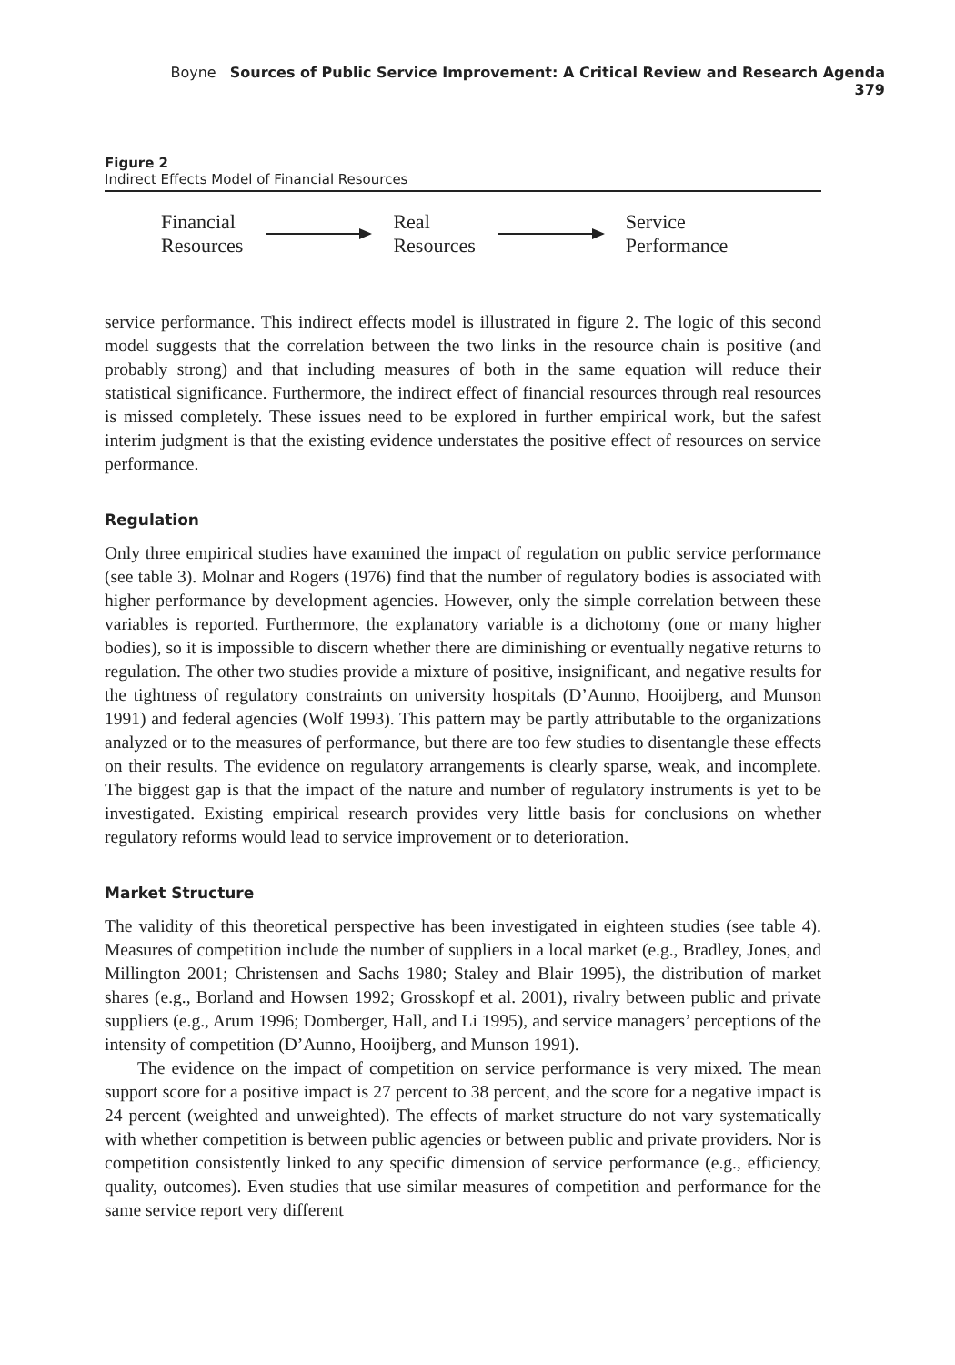Boyne Sources of Public Service Improvement: A Critical Review and Research Agenda 379
Figure 2
Indirect Effects Model of Financial Resources
Financial
Resources
Real
Resources
Service
Performance
service performance. This indirect effects model is illustrated in figure 2. The logic of this second model suggests that the correlation between the two links in the resource chain is positive (and probably strong) and that including measures of both in the same equation will reduce their statistical significance. Furthermore, the indirect effect of financial resources through real resources is missed completely. These issues need to be explored in further empirical work, but the safest interim judgment is that the existing evidence understates the positive effect of resources on service performance.
Regulation
Only three empirical studies have examined the impact of regulation on public service performance (see table 3). Molnar and Rogers (1976) find that the number of regulatory bodies is associated with higher performance by development agencies. However, only the simple correlation between these variables is reported. Furthermore, the explanatory variable is a dichotomy (one or many higher bodies), so it is impossible to discern whether there are diminishing or eventually negative returns to regulation. The other two studies provide a mixture of positive, insignificant, and negative results for the tightness of regulatory constraints on university hospitals (D’Aunno, Hooijberg, and Munson 1991) and federal agencies (Wolf 1993). This pattern may be partly attributable to the organizations analyzed or to the measures of performance, but there are too few studies to disentangle these effects on their results. The evidence on regulatory arrangements is clearly sparse, weak, and incomplete. The biggest gap is that the impact of the nature and number of regulatory instruments is yet to be investigated. Existing empirical research provides very little basis for conclusions on whether regulatory reforms would lead to service improvement or to deterioration.
Market Structure
The validity of this theoretical perspective has been investigated in eighteen studies (see table 4). Measures of competition include the number of suppliers in a local market (e.g., Bradley, Jones, and Millington 2001; Christensen and Sachs 1980; Staley and Blair 1995), the distribution of market shares (e.g., Borland and Howsen 1992; Grosskopf et al. 2001), rivalry between public and private suppliers (e.g., Arum 1996; Domberger, Hall, and Li 1995), and service managers’ perceptions of the intensity of competition (D’Aunno, Hooijberg, and Munson 1991).
The evidence on the impact of competition on service performance is very mixed. The mean support score for a positive impact is 27 percent to 38 percent, and the score for a negative impact is 24 percent (weighted and unweighted). The effects of market structure do not vary systematically with whether competition is between public agencies or between public and private providers. Nor is competition consistently linked to any specific dimension of service performance (e.g., efficiency, quality, outcomes). Even studies that use similar measures of competition and performance for the same service report very different